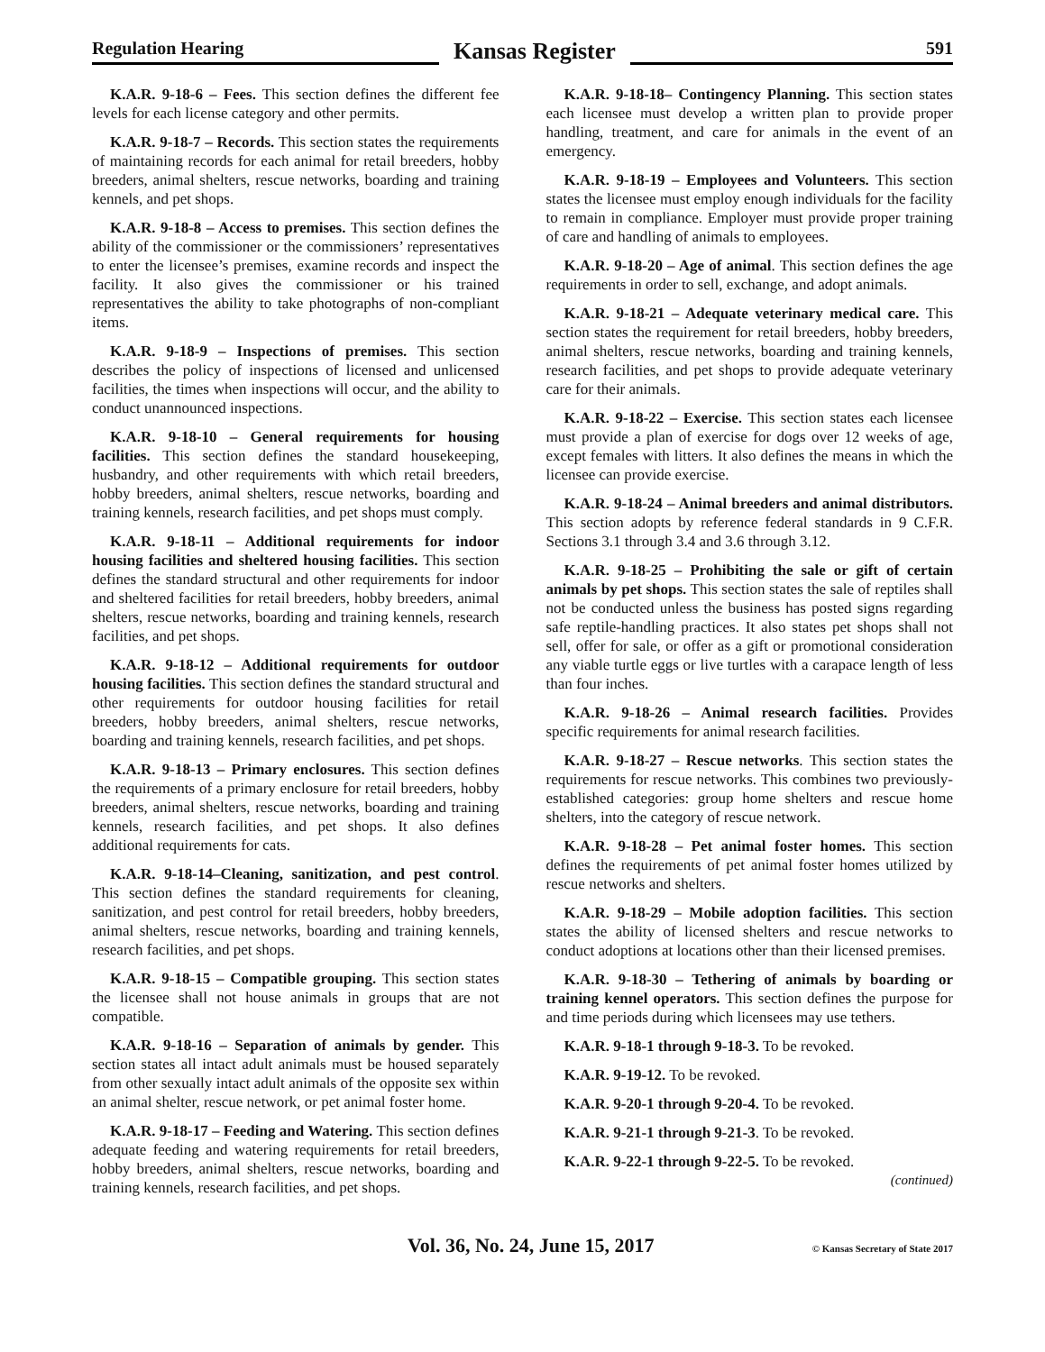Regulation Hearing
Kansas Register
591
K.A.R. 9-18-6 – Fees. This section defines the different fee levels for each license category and other permits.
K.A.R. 9-18-7 – Records. This section states the requirements of maintaining records for each animal for retail breeders, hobby breeders, animal shelters, rescue networks, boarding and training kennels, and pet shops.
K.A.R. 9-18-8 – Access to premises. This section defines the ability of the commissioner or the commissioners’ representatives to enter the licensee’s premises, examine records and inspect the facility. It also gives the commissioner or his trained representatives the ability to take photographs of non-compliant items.
K.A.R. 9-18-9 – Inspections of premises. This section describes the policy of inspections of licensed and unlicensed facilities, the times when inspections will occur, and the ability to conduct unannounced inspections.
K.A.R. 9-18-10 – General requirements for housing facilities. This section defines the standard housekeeping, husbandry, and other requirements with which retail breeders, hobby breeders, animal shelters, rescue networks, boarding and training kennels, research facilities, and pet shops must comply.
K.A.R. 9-18-11 – Additional requirements for indoor housing facilities and sheltered housing facilities. This section defines the standard structural and other requirements for indoor and sheltered facilities for retail breeders, hobby breeders, animal shelters, rescue networks, boarding and training kennels, research facilities, and pet shops.
K.A.R. 9-18-12 – Additional requirements for outdoor housing facilities. This section defines the standard structural and other requirements for outdoor housing facilities for retail breeders, hobby breeders, animal shelters, rescue networks, boarding and training kennels, research facilities, and pet shops.
K.A.R. 9-18-13 – Primary enclosures. This section defines the requirements of a primary enclosure for retail breeders, hobby breeders, animal shelters, rescue networks, boarding and training kennels, research facilities, and pet shops. It also defines additional requirements for cats.
K.A.R. 9-18-14–Cleaning, sanitization, and pest control. This section defines the standard requirements for cleaning, sanitization, and pest control for retail breeders, hobby breeders, animal shelters, rescue networks, boarding and training kennels, research facilities, and pet shops.
K.A.R. 9-18-15 – Compatible grouping. This section states the licensee shall not house animals in groups that are not compatible.
K.A.R. 9-18-16 – Separation of animals by gender. This section states all intact adult animals must be housed separately from other sexually intact adult animals of the opposite sex within an animal shelter, rescue network, or pet animal foster home.
K.A.R. 9-18-17 – Feeding and Watering. This section defines adequate feeding and watering requirements for retail breeders, hobby breeders, animal shelters, rescue networks, boarding and training kennels, research facilities, and pet shops.
K.A.R. 9-18-18– Contingency Planning. This section states each licensee must develop a written plan to provide proper handling, treatment, and care for animals in the event of an emergency.
K.A.R. 9-18-19 – Employees and Volunteers. This section states the licensee must employ enough individuals for the facility to remain in compliance. Employer must provide proper training of care and handling of animals to employees.
K.A.R. 9-18-20 – Age of animal. This section defines the age requirements in order to sell, exchange, and adopt animals.
K.A.R. 9-18-21 – Adequate veterinary medical care. This section states the requirement for retail breeders, hobby breeders, animal shelters, rescue networks, boarding and training kennels, research facilities, and pet shops to provide adequate veterinary care for their animals.
K.A.R. 9-18-22 – Exercise. This section states each licensee must provide a plan of exercise for dogs over 12 weeks of age, except females with litters. It also defines the means in which the licensee can provide exercise.
K.A.R. 9-18-24 – Animal breeders and animal distributors. This section adopts by reference federal standards in 9 C.F.R. Sections 3.1 through 3.4 and 3.6 through 3.12.
K.A.R. 9-18-25 – Prohibiting the sale or gift of certain animals by pet shops. This section states the sale of reptiles shall not be conducted unless the business has posted signs regarding safe reptile-handling practices. It also states pet shops shall not sell, offer for sale, or offer as a gift or promotional consideration any viable turtle eggs or live turtles with a carapace length of less than four inches.
K.A.R. 9-18-26 – Animal research facilities. Provides specific requirements for animal research facilities.
K.A.R. 9-18-27 – Rescue networks. This section states the requirements for rescue networks. This combines two previously-established categories: group home shelters and rescue home shelters, into the category of rescue network.
K.A.R. 9-18-28 – Pet animal foster homes. This section defines the requirements of pet animal foster homes utilized by rescue networks and shelters.
K.A.R. 9-18-29 – Mobile adoption facilities. This section states the ability of licensed shelters and rescue networks to conduct adoptions at locations other than their licensed premises.
K.A.R. 9-18-30 – Tethering of animals by boarding or training kennel operators. This section defines the purpose for and time periods during which licensees may use tethers.
K.A.R. 9-18-1 through 9-18-3. To be revoked.
K.A.R. 9-19-12. To be revoked.
K.A.R. 9-20-1 through 9-20-4. To be revoked.
K.A.R. 9-21-1 through 9-21-3. To be revoked.
K.A.R. 9-22-1 through 9-22-5. To be revoked.
(continued)
Vol. 36, No. 24, June 15, 2017 © Kansas Secretary of State 2017